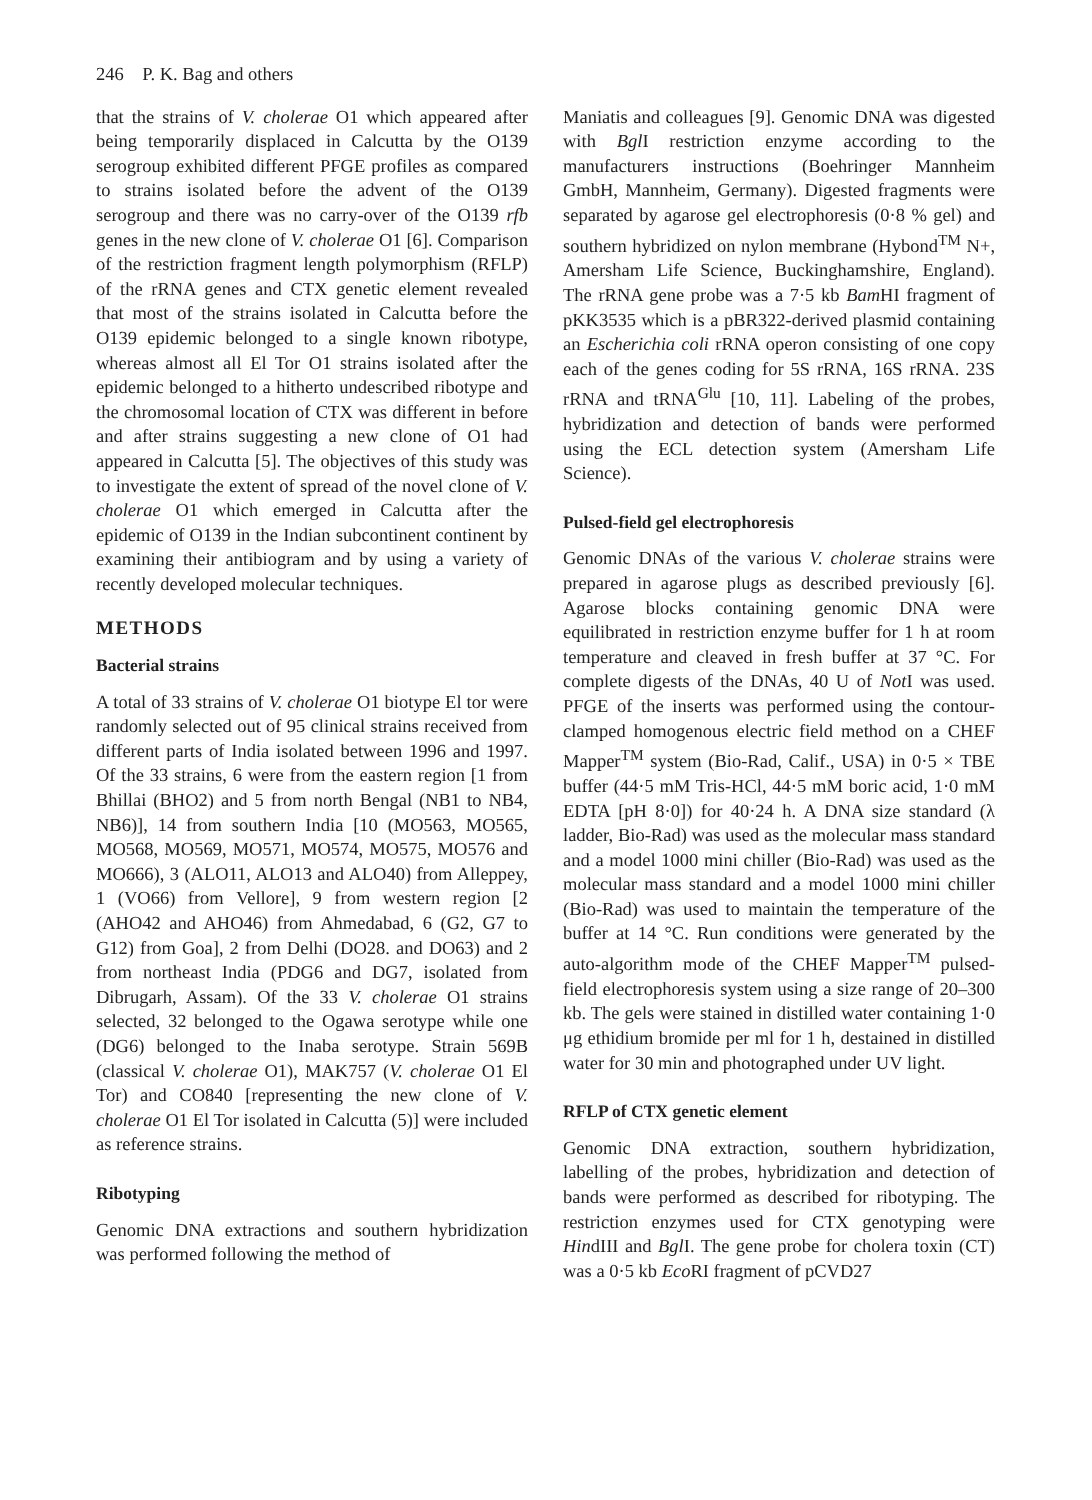246 P. K. Bag and others
that the strains of V. cholerae O1 which appeared after being temporarily displaced in Calcutta by the O139 serogroup exhibited different PFGE profiles as compared to strains isolated before the advent of the O139 serogroup and there was no carry-over of the O139 rfb genes in the new clone of V. cholerae O1 [6]. Comparison of the restriction fragment length polymorphism (RFLP) of the rRNA genes and CTX genetic element revealed that most of the strains isolated in Calcutta before the O139 epidemic belonged to a single known ribotype, whereas almost all El Tor O1 strains isolated after the epidemic belonged to a hitherto undescribed ribotype and the chromosomal location of CTX was different in before and after strains suggesting a new clone of O1 had appeared in Calcutta [5]. The objectives of this study was to investigate the extent of spread of the novel clone of V. cholerae O1 which emerged in Calcutta after the epidemic of O139 in the Indian subcontinent continent by examining their antibiogram and by using a variety of recently developed molecular techniques.
METHODS
Bacterial strains
A total of 33 strains of V. cholerae O1 biotype El tor were randomly selected out of 95 clinical strains received from different parts of India isolated between 1996 and 1997. Of the 33 strains, 6 were from the eastern region [1 from Bhillai (BHO2) and 5 from north Bengal (NB1 to NB4, NB6)], 14 from southern India [10 (MO563, MO565, MO568, MO569, MO571, MO574, MO575, MO576 and MO666), 3 (ALO11, ALO13 and ALO40) from Alleppey, 1 (VO66) from Vellore], 9 from western region [2 (AHO42 and AHO46) from Ahmedabad, 6 (G2, G7 to G12) from Goa], 2 from Delhi (DO28. and DO63) and 2 from northeast India (PDG6 and DG7, isolated from Dibrugarh, Assam). Of the 33 V. cholerae O1 strains selected, 32 belonged to the Ogawa serotype while one (DG6) belonged to the Inaba serotype. Strain 569B (classical V. cholerae O1), MAK757 (V. cholerae O1 El Tor) and CO840 [representing the new clone of V. cholerae O1 El Tor isolated in Calcutta (5)] were included as reference strains.
Ribotyping
Genomic DNA extractions and southern hybridization was performed following the method of
Maniatis and colleagues [9]. Genomic DNA was digested with Bgl I restriction enzyme according to the manufacturers instructions (Boehringer Mannheim GmbH, Mannheim, Germany). Digested fragments were separated by agarose gel electrophoresis (0·8 % gel) and southern hybridized on nylon membrane (Hybond<sup>TM</sup> N+, Amersham Life Science, Buckinghamshire, England). The rRNA gene probe was a 7·5 kb Bam HI fragment of pKK3535 which is a pBR322-derived plasmid containing an Escherichia coli rRNA operon consisting of one copy each of the genes coding for 5S rRNA, 16S rRNA. 23S rRNA and tRNA<sup>Glu</sup> [10, 11]. Labeling of the probes, hybridization and detection of bands were performed using the ECL detection system (Amersham Life Science).
Pulsed-field gel electrophoresis
Genomic DNAs of the various V. cholerae strains were prepared in agarose plugs as described previously [6]. Agarose blocks containing genomic DNA were equilibrated in restriction enzyme buffer for 1 h at room temperature and cleaved in fresh buffer at 37 °C. For complete digests of the DNAs, 40 U of Not I was used. PFGE of the inserts was performed using the contour-clamped homogenous electric field method on a CHEF Mapper<sup>TM</sup> system (Bio-Rad, Calif., USA) in 0·5 × TBE buffer (44·5 mM Tris-HCl, 44·5 mM boric acid, 1·0 mM EDTA [pH 8·0]) for 40·24 h. A DNA size standard (λ ladder, Bio-Rad) was used as the molecular mass standard and a model 1000 mini chiller (Bio-Rad) was used as the molecular mass standard and a model 1000 mini chiller (Bio-Rad) was used to maintain the temperature of the buffer at 14 °C. Run conditions were generated by the auto-algorithm mode of the CHEF Mapper<sup>TM</sup> pulsed-field electrophoresis system using a size range of 20–300 kb. The gels were stained in distilled water containing 1·0 μg ethidium bromide per ml for 1 h, destained in distilled water for 30 min and photographed under UV light.
RFLP of CTX genetic element
Genomic DNA extraction, southern hybridization, labelling of the probes, hybridization and detection of bands were performed as described for ribotyping. The restriction enzymes used for CTX genotyping were HindIII and Bgl I. The gene probe for cholera toxin (CT) was a 0·5 kb Eco RI fragment of pCVD27